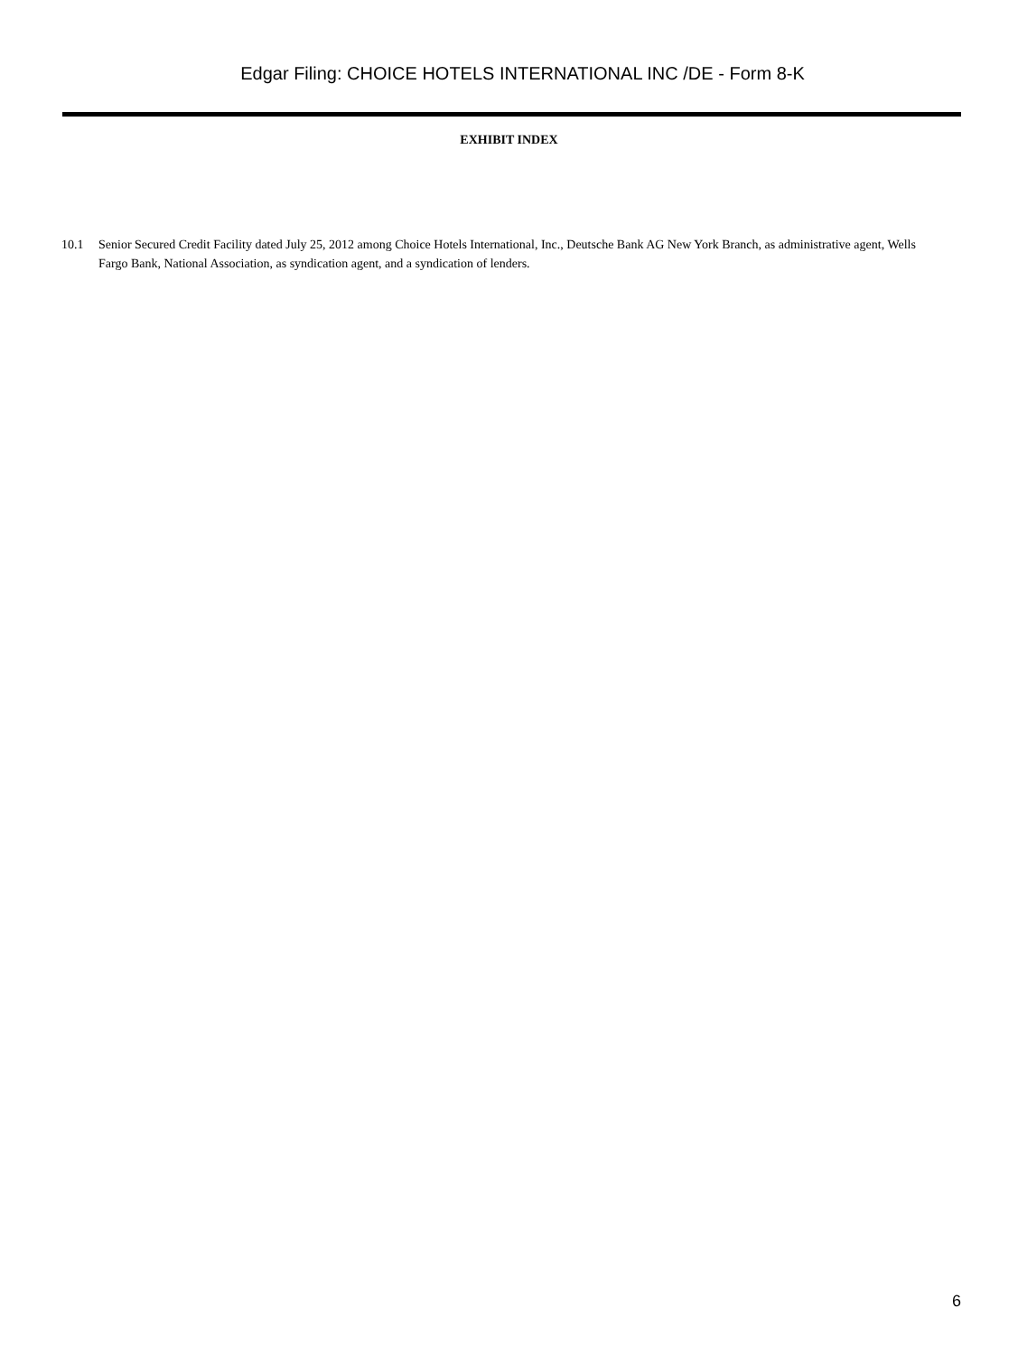Edgar Filing: CHOICE HOTELS INTERNATIONAL INC /DE - Form 8-K
EXHIBIT INDEX
10.1 Senior Secured Credit Facility dated July 25, 2012 among Choice Hotels International, Inc., Deutsche Bank AG New York Branch, as administrative agent, Wells Fargo Bank, National Association, as syndication agent, and a syndication of lenders.
6